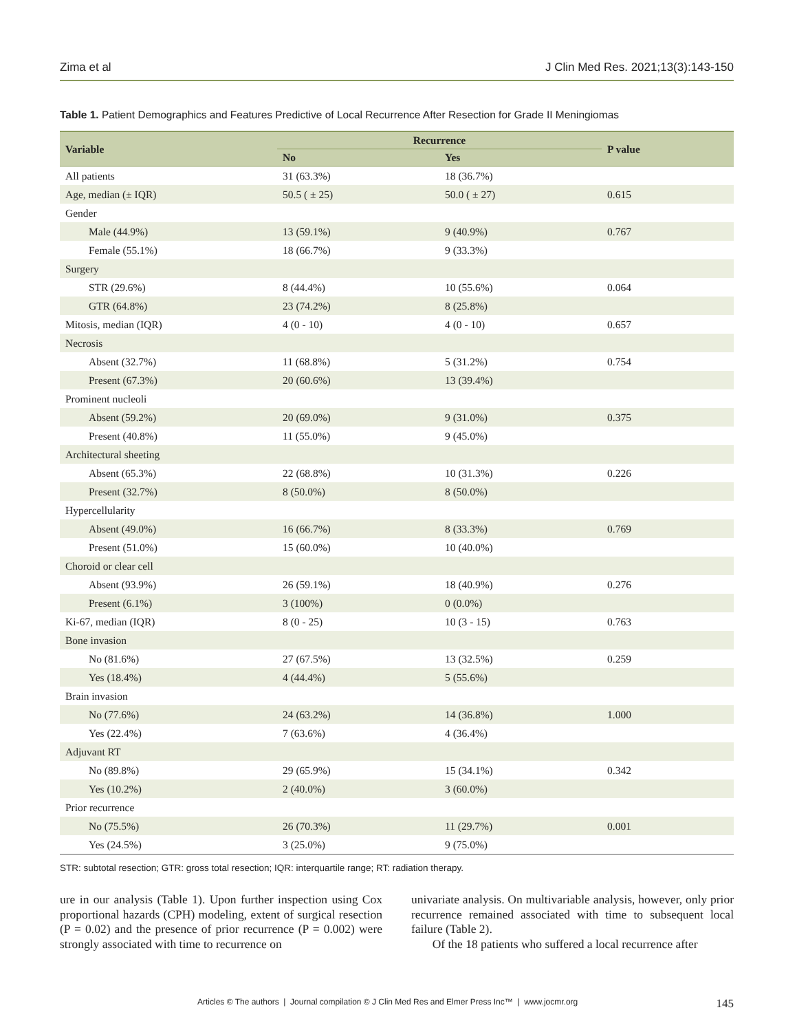Zima et al J Clin Med Res. 2021;13(3):143-150
Table 1. Patient Demographics and Features Predictive of Local Recurrence After Resection for Grade II Meningiomas
| Variable | Recurrence | | P value |
| --- | --- | --- | --- |
| | No | Yes | |
| All patients | 31 (63.3%) | 18 (36.7%) | |
| Age, median (± IQR) | 50.5 ( ± 25) | 50.0 ( ± 27) | 0.615 |
| Gender | | | |
| Male (44.9%) | 13 (59.1%) | 9 (40.9%) | 0.767 |
| Female (55.1%) | 18 (66.7%) | 9 (33.3%) | |
| Surgery | | | |
| STR (29.6%) | 8 (44.4%) | 10 (55.6%) | 0.064 |
| GTR (64.8%) | 23 (74.2%) | 8 (25.8%) | |
| Mitosis, median (IQR) | 4 (0 - 10) | 4 (0 - 10) | 0.657 |
| Necrosis | | | |
| Absent (32.7%) | 11 (68.8%) | 5 (31.2%) | 0.754 |
| Present (67.3%) | 20 (60.6%) | 13 (39.4%) | |
| Prominent nucleoli | | | |
| Absent (59.2%) | 20 (69.0%) | 9 (31.0%) | 0.375 |
| Present (40.8%) | 11 (55.0%) | 9 (45.0%) | |
| Architectural sheeting | | | |
| Absent (65.3%) | 22 (68.8%) | 10 (31.3%) | 0.226 |
| Present (32.7%) | 8 (50.0%) | 8 (50.0%) | |
| Hypercellularity | | | |
| Absent (49.0%) | 16 (66.7%) | 8 (33.3%) | 0.769 |
| Present (51.0%) | 15 (60.0%) | 10 (40.0%) | |
| Choroid or clear cell | | | |
| Absent (93.9%) | 26 (59.1%) | 18 (40.9%) | 0.276 |
| Present (6.1%) | 3 (100%) | 0 (0.0%) | |
| Ki-67, median (IQR) | 8 (0 - 25) | 10 (3 - 15) | 0.763 |
| Bone invasion | | | |
| No (81.6%) | 27 (67.5%) | 13 (32.5%) | 0.259 |
| Yes (18.4%) | 4 (44.4%) | 5 (55.6%) | |
| Brain invasion | | | |
| No (77.6%) | 24 (63.2%) | 14 (36.8%) | 1.000 |
| Yes (22.4%) | 7 (63.6%) | 4 (36.4%) | |
| Adjuvant RT | | | |
| No (89.8%) | 29 (65.9%) | 15 (34.1%) | 0.342 |
| Yes (10.2%) | 2 (40.0%) | 3 (60.0%) | |
| Prior recurrence | | | |
| No (75.5%) | 26 (70.3%) | 11 (29.7%) | 0.001 |
| Yes (24.5%) | 3 (25.0%) | 9 (75.0%) | |
STR: subtotal resection; GTR: gross total resection; IQR: interquartile range; RT: radiation therapy.
ure in our analysis (Table 1). Upon further inspection using Cox proportional hazards (CPH) modeling, extent of surgical resection (P = 0.02) and the presence of prior recurrence (P = 0.002) were strongly associated with time to recurrence on
univariate analysis. On multivariable analysis, however, only prior recurrence remained associated with time to subsequent local failure (Table 2).
Of the 18 patients who suffered a local recurrence after
Articles © The authors | Journal compilation © J Clin Med Res and Elmer Press Inc™ | www.jocmr.org 145